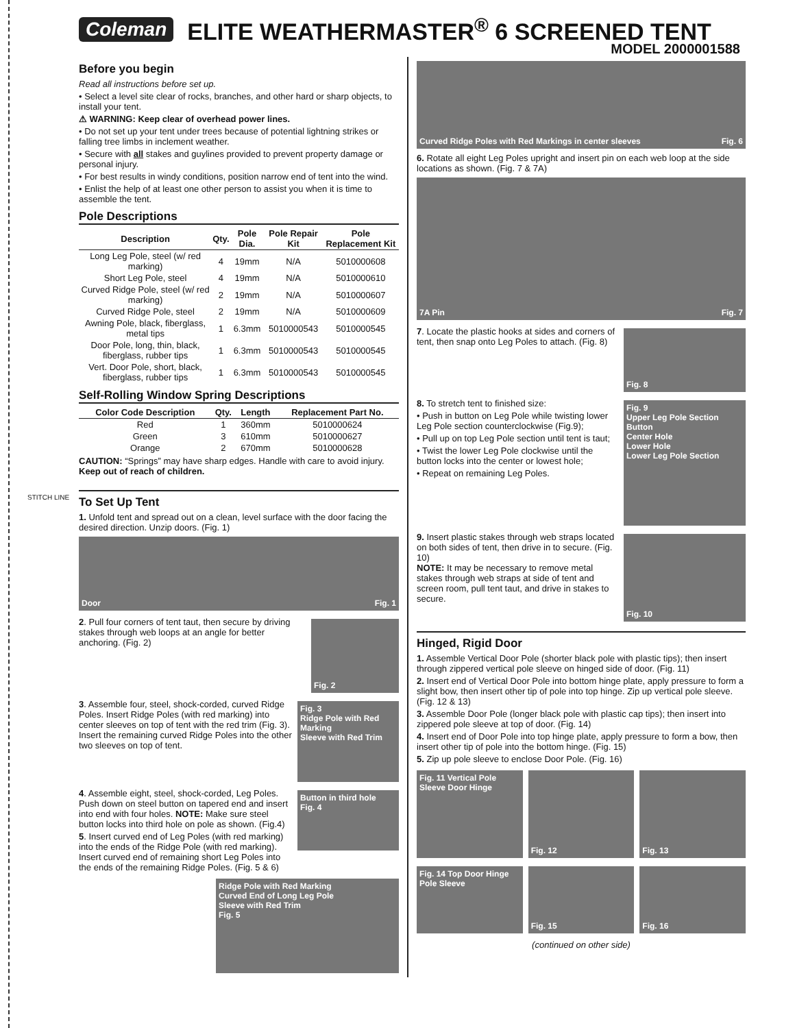STITCH LINE
Coleman ELITE WEATHERMASTER<sup>®</sup> 6 SCREENED TENT
MODEL 2000001588
Before you begin
Read all instructions before set up.
• Select a level site clear of rocks, branches, and other hard or sharp objects, to install your tent.
⚠ WARNING: Keep clear of overhead power lines.
• Do not set up your tent under trees because of potential lightning strikes or falling tree limbs in inclement weather.
• Secure with all stakes and guylines provided to prevent property damage or personal injury.
• For best results in windy conditions, position narrow end of tent into the wind.
• Enlist the help of at least one other person to assist you when it is time to assemble the tent.
Pole Descriptions
| Description | Qty. | Pole Dia. | Pole Repair Kit | Pole Replacement Kit |
| --- | --- | --- | --- | --- |
| Long Leg Pole, steel (w/ red marking) | 4 | 19mm | N/A | 5010000608 |
| Short Leg Pole, steel | 4 | 19mm | N/A | 5010000610 |
| Curved Ridge Pole, steel (w/ red marking) | 2 | 19mm | N/A | 5010000607 |
| Curved Ridge Pole, steel | 2 | 19mm | N/A | 5010000609 |
| Awning Pole, black, fiberglass, metal tips | 1 | 6.3mm | 5010000543 | 5010000545 |
| Door Pole, long, thin, black, fiberglass, rubber tips | 1 | 6.3mm | 5010000543 | 5010000545 |
| Vert. Door Pole, short, black, fiberglass, rubber tips | 1 | 6.3mm | 5010000543 | 5010000545 |
Self-Rolling Window Spring Descriptions
| Color Code Description | Qty. | Length | Replacement Part No. |
| --- | --- | --- | --- |
| Red | 1 | 360mm | 5010000624 |
| Green | 3 | 610mm | 5010000627 |
| Orange | 2 | 670mm | 5010000628 |
CAUTION: “Springs” may have sharp edges. Handle with care to avoid injury. Keep out of reach of children.
To Set Up Tent
1. Unfold tent and spread out on a clean, level surface with the door facing the desired direction. Unzip doors. (Fig. 1)
Door Fig. 1
2. Pull four corners of tent taut, then secure by driving stakes through web loops at an angle for better anchoring. (Fig. 2)
Fig. 2
3. Assemble four, steel, shock-corded, curved Ridge Poles. Insert Ridge Poles (with red marking) into center sleeves on top of tent with the red trim (Fig. 3). Insert the remaining curved Ridge Poles into the other two sleeves on top of tent.
Fig. 3
Ridge Pole with Red Marking
Sleeve with Red Trim
4. Assemble eight, steel, shock-corded, Leg Poles. Push down on steel button on tapered end and insert into end with four holes. NOTE: Make sure steel button locks into third hole on pole as shown. (Fig.4)
5. Insert curved end of Leg Poles (with red marking) into the ends of the Ridge Pole (with red marking). Insert curved end of remaining short Leg Poles into the ends of the remaining Ridge Poles. (Fig. 5 & 6)
Button in third hole
Fig. 4
Ridge Pole with Red Marking
Curved End of Long Leg Pole
Sleeve with Red Trim
Fig. 5
Curved Ridge Poles with Red Markings in center sleeves Fig. 6
6. Rotate all eight Leg Poles upright and insert pin on each web loop at the side locations as shown. (Fig. 7 & 7A)
7A Pin Fig. 7
7. Locate the plastic hooks at sides and corners of tent, then snap onto Leg Poles to attach. (Fig. 8)
Fig. 8
8. To stretch tent to finished size:
• Push in button on Leg Pole while twisting lower Leg Pole section counterclockwise (Fig.9);
• Pull up on top Leg Pole section until tent is taut;
• Twist the lower Leg Pole clockwise until the button locks into the center or lowest hole;
• Repeat on remaining Leg Poles.
Fig. 9
Upper Leg Pole Section
Button
Center Hole
Lower Hole
Lower Leg Pole Section
9. Insert plastic stakes through web straps located on both sides of tent, then drive in to secure. (Fig. 10)
NOTE: It may be necessary to remove metal stakes through web straps at side of tent and screen room, pull tent taut, and drive in stakes to secure.
Fig. 10
Hinged, Rigid Door
1. Assemble Vertical Door Pole (shorter black pole with plastic tips); then insert through zippered vertical pole sleeve on hinged side of door. (Fig. 11)
2. Insert end of Vertical Door Pole into bottom hinge plate, apply pressure to form a slight bow, then insert other tip of pole into top hinge. Zip up vertical pole sleeve. (Fig. 12 & 13)
3. Assemble Door Pole (longer black pole with plastic cap tips); then insert into zippered pole sleeve at top of door. (Fig. 14)
4. Insert end of Door Pole into top hinge plate, apply pressure to form a bow, then insert other tip of pole into the bottom hinge. (Fig. 15)
5. Zip up pole sleeve to enclose Door Pole. (Fig. 16)
Fig. 11 Vertical Pole Sleeve Door Hinge
Fig. 12 Fig. 13
Fig. 14 Top Door Hinge Pole Sleeve
Fig. 15 Fig. 16
(continued on other side)